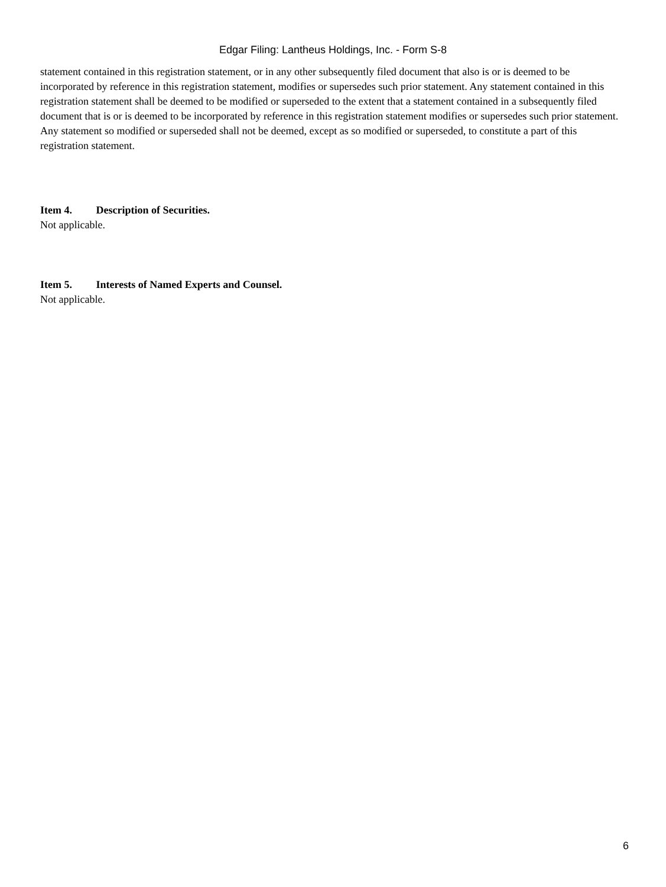Edgar Filing: Lantheus Holdings, Inc. - Form S-8
statement contained in this registration statement, or in any other subsequently filed document that also is or is deemed to be incorporated by reference in this registration statement, modifies or supersedes such prior statement. Any statement contained in this registration statement shall be deemed to be modified or superseded to the extent that a statement contained in a subsequently filed document that is or is deemed to be incorporated by reference in this registration statement modifies or supersedes such prior statement. Any statement so modified or superseded shall not be deemed, except as so modified or superseded, to constitute a part of this registration statement.
Item 4. Description of Securities.
Not applicable.
Item 5. Interests of Named Experts and Counsel.
Not applicable.
6